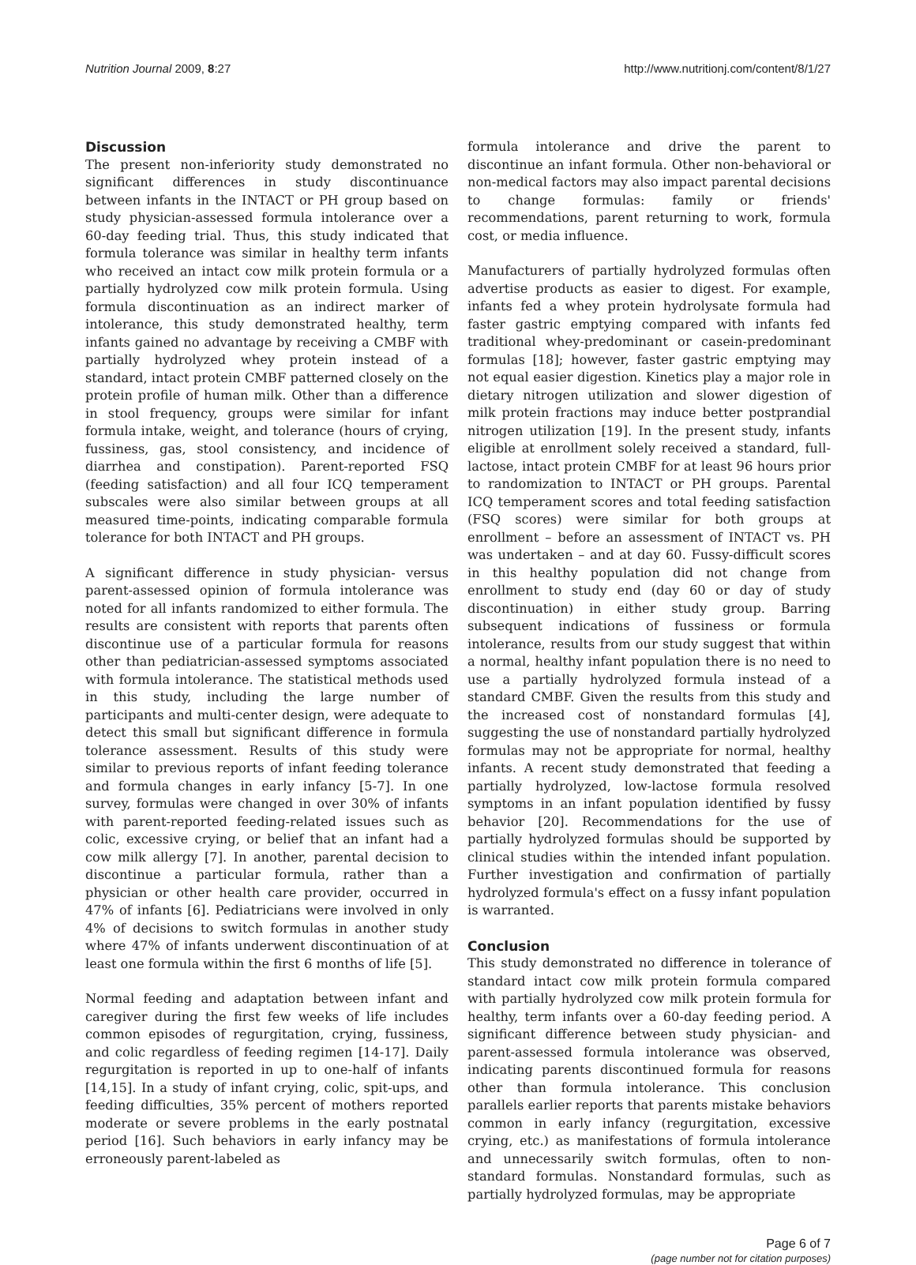Nutrition Journal 2009, 8:27 http://www.nutritionj.com/content/8/1/27
Discussion
The present non-inferiority study demonstrated no significant differences in study discontinuance between infants in the INTACT or PH group based on study physician-assessed formula intolerance over a 60-day feeding trial. Thus, this study indicated that formula tolerance was similar in healthy term infants who received an intact cow milk protein formula or a partially hydrolyzed cow milk protein formula. Using formula discontinuation as an indirect marker of intolerance, this study demonstrated healthy, term infants gained no advantage by receiving a CMBF with partially hydrolyzed whey protein instead of a standard, intact protein CMBF patterned closely on the protein profile of human milk. Other than a difference in stool frequency, groups were similar for infant formula intake, weight, and tolerance (hours of crying, fussiness, gas, stool consistency, and incidence of diarrhea and constipation). Parent-reported FSQ (feeding satisfaction) and all four ICQ temperament subscales were also similar between groups at all measured time-points, indicating comparable formula tolerance for both INTACT and PH groups.
A significant difference in study physician- versus parent-assessed opinion of formula intolerance was noted for all infants randomized to either formula. The results are consistent with reports that parents often discontinue use of a particular formula for reasons other than pediatrician-assessed symptoms associated with formula intolerance. The statistical methods used in this study, including the large number of participants and multi-center design, were adequate to detect this small but significant difference in formula tolerance assessment. Results of this study were similar to previous reports of infant feeding tolerance and formula changes in early infancy [5-7]. In one survey, formulas were changed in over 30% of infants with parent-reported feeding-related issues such as colic, excessive crying, or belief that an infant had a cow milk allergy [7]. In another, parental decision to discontinue a particular formula, rather than a physician or other health care provider, occurred in 47% of infants [6]. Pediatricians were involved in only 4% of decisions to switch formulas in another study where 47% of infants underwent discontinuation of at least one formula within the first 6 months of life [5].
Normal feeding and adaptation between infant and caregiver during the first few weeks of life includes common episodes of regurgitation, crying, fussiness, and colic regardless of feeding regimen [14-17]. Daily regurgitation is reported in up to one-half of infants [14,15]. In a study of infant crying, colic, spit-ups, and feeding difficulties, 35% percent of mothers reported moderate or severe problems in the early postnatal period [16]. Such behaviors in early infancy may be erroneously parent-labeled as
formula intolerance and drive the parent to discontinue an infant formula. Other non-behavioral or non-medical factors may also impact parental decisions to change formulas: family or friends' recommendations, parent returning to work, formula cost, or media influence.
Manufacturers of partially hydrolyzed formulas often advertise products as easier to digest. For example, infants fed a whey protein hydrolysate formula had faster gastric emptying compared with infants fed traditional whey-predominant or casein-predominant formulas [18]; however, faster gastric emptying may not equal easier digestion. Kinetics play a major role in dietary nitrogen utilization and slower digestion of milk protein fractions may induce better postprandial nitrogen utilization [19]. In the present study, infants eligible at enrollment solely received a standard, full-lactose, intact protein CMBF for at least 96 hours prior to randomization to INTACT or PH groups. Parental ICQ temperament scores and total feeding satisfaction (FSQ scores) were similar for both groups at enrollment – before an assessment of INTACT vs. PH was undertaken – and at day 60. Fussy-difficult scores in this healthy population did not change from enrollment to study end (day 60 or day of study discontinuation) in either study group. Barring subsequent indications of fussiness or formula intolerance, results from our study suggest that within a normal, healthy infant population there is no need to use a partially hydrolyzed formula instead of a standard CMBF. Given the results from this study and the increased cost of nonstandard formulas [4], suggesting the use of nonstandard partially hydrolyzed formulas may not be appropriate for normal, healthy infants. A recent study demonstrated that feeding a partially hydrolyzed, low-lactose formula resolved symptoms in an infant population identified by fussy behavior [20]. Recommendations for the use of partially hydrolyzed formulas should be supported by clinical studies within the intended infant population. Further investigation and confirmation of partially hydrolyzed formula's effect on a fussy infant population is warranted.
Conclusion
This study demonstrated no difference in tolerance of standard intact cow milk protein formula compared with partially hydrolyzed cow milk protein formula for healthy, term infants over a 60-day feeding period. A significant difference between study physician- and parent-assessed formula intolerance was observed, indicating parents discontinued formula for reasons other than formula intolerance. This conclusion parallels earlier reports that parents mistake behaviors common in early infancy (regurgitation, excessive crying, etc.) as manifestations of formula intolerance and unnecessarily switch formulas, often to non-standard formulas. Nonstandard formulas, such as partially hydrolyzed formulas, may be appropriate
Page 6 of 7
(page number not for citation purposes)